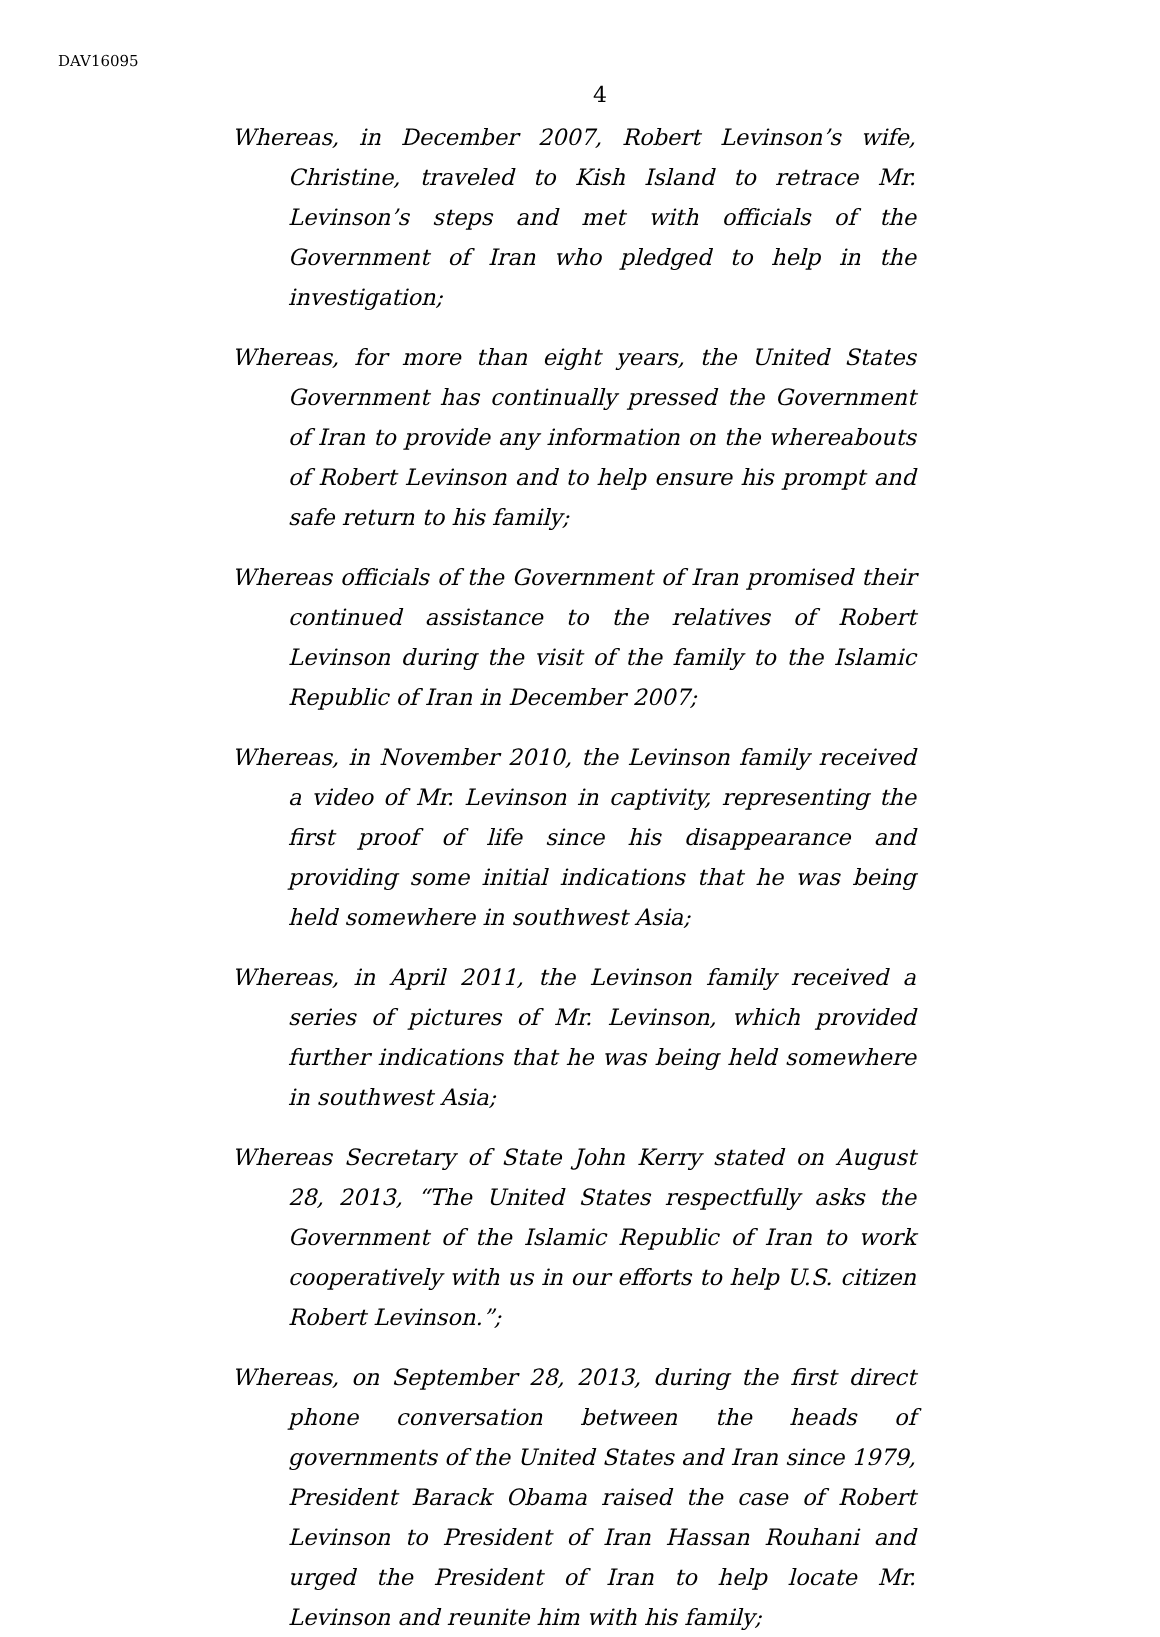DAV16095
4
Whereas, in December 2007, Robert Levinson’s wife, Christine, traveled to Kish Island to retrace Mr. Levinson’s steps and met with officials of the Government of Iran who pledged to help in the investigation;
Whereas, for more than eight years, the United States Government has continually pressed the Government of Iran to provide any information on the whereabouts of Robert Levinson and to help ensure his prompt and safe return to his family;
Whereas officials of the Government of Iran promised their continued assistance to the relatives of Robert Levinson during the visit of the family to the Islamic Republic of Iran in December 2007;
Whereas, in November 2010, the Levinson family received a video of Mr. Levinson in captivity, representing the first proof of life since his disappearance and providing some initial indications that he was being held somewhere in southwest Asia;
Whereas, in April 2011, the Levinson family received a series of pictures of Mr. Levinson, which provided further indications that he was being held somewhere in southwest Asia;
Whereas Secretary of State John Kerry stated on August 28, 2013, “The United States respectfully asks the Government of the Islamic Republic of Iran to work cooperatively with us in our efforts to help U.S. citizen Robert Levinson.”;
Whereas, on September 28, 2013, during the first direct phone conversation between the heads of governments of the United States and Iran since 1979, President Barack Obama raised the case of Robert Levinson to President of Iran Hassan Rouhani and urged the President of Iran to help locate Mr. Levinson and reunite him with his family;